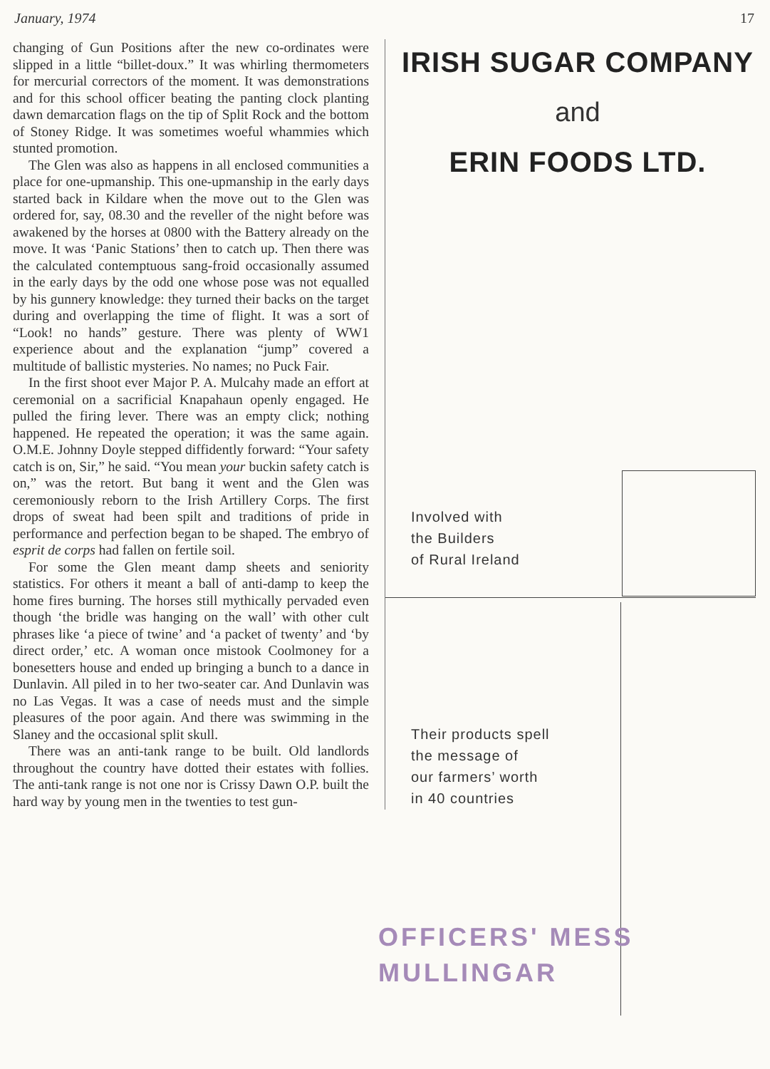January, 1974 17
changing of Gun Positions after the new co-ordinates were slipped in a little “billet-doux.” It was whirling thermometers for mercurial correctors of the moment. It was demonstrations and for this school officer beating the panting clock planting dawn demarcation flags on the tip of Split Rock and the bottom of Stoney Ridge. It was sometimes woeful whammies which stunted promotion.
The Glen was also as happens in all enclosed communities a place for one-upmanship. This one-upmanship in the early days started back in Kildare when the move out to the Glen was ordered for, say, 08.30 and the reveller of the night before was awakened by the horses at 0800 with the Battery already on the move. It was ‘Panic Stations’ then to catch up. Then there was the calculated contemptuous sang-froid occasionally assumed in the early days by the odd one whose pose was not equalled by his gunnery knowledge: they turned their backs on the target during and overlapping the time of flight. It was a sort of “Look! no hands” gesture. There was plenty of WW1 experience about and the explanation “jump” covered a multitude of ballistic mysteries. No names; no Puck Fair.
In the first shoot ever Major P. A. Mulcahy made an effort at ceremonial on a sacrificial Knapahaun openly engaged. He pulled the firing lever. There was an empty click; nothing happened. He repeated the operation; it was the same again. O.M.E. Johnny Doyle stepped diffidently forward: “Your safety catch is on, Sir,” he said. “You mean your buckin safety catch is on,” was the retort. But bang it went and the Glen was ceremoniously reborn to the Irish Artillery Corps. The first drops of sweat had been spilt and traditions of pride in performance and perfection began to be shaped. The embryo of esprit de corps had fallen on fertile soil.
For some the Glen meant damp sheets and seniority statistics. For others it meant a ball of anti-damp to keep the home fires burning. The horses still mythically pervaded even though ‘the bridle was hanging on the wall’ with other cult phrases like ‘a piece of twine’ and ‘a packet of twenty’ and ‘by direct order,’ etc. A woman once mistook Coolmoney for a bonesetters house and ended up bringing a bunch to a dance in Dunlavin. All piled in to her two-seater car. And Dunlavin was no Las Vegas. It was a case of needs must and the simple pleasures of the poor again. And there was swimming in the Slaney and the occasional split skull.
There was an anti-tank range to be built. Old landlords throughout the country have dotted their estates with follies. The anti-tank range is not one nor is Crissy Dawn O.P. built the hard way by young men in the twenties to test gun-
IRISH SUGAR COMPANY
and
ERIN FOODS LTD.
Involved with
the Builders
of Rural Ireland
Their products spell
the message of
our farmers’ worth
in 40 countries
OFFICERS' MESS
MULLINGAR